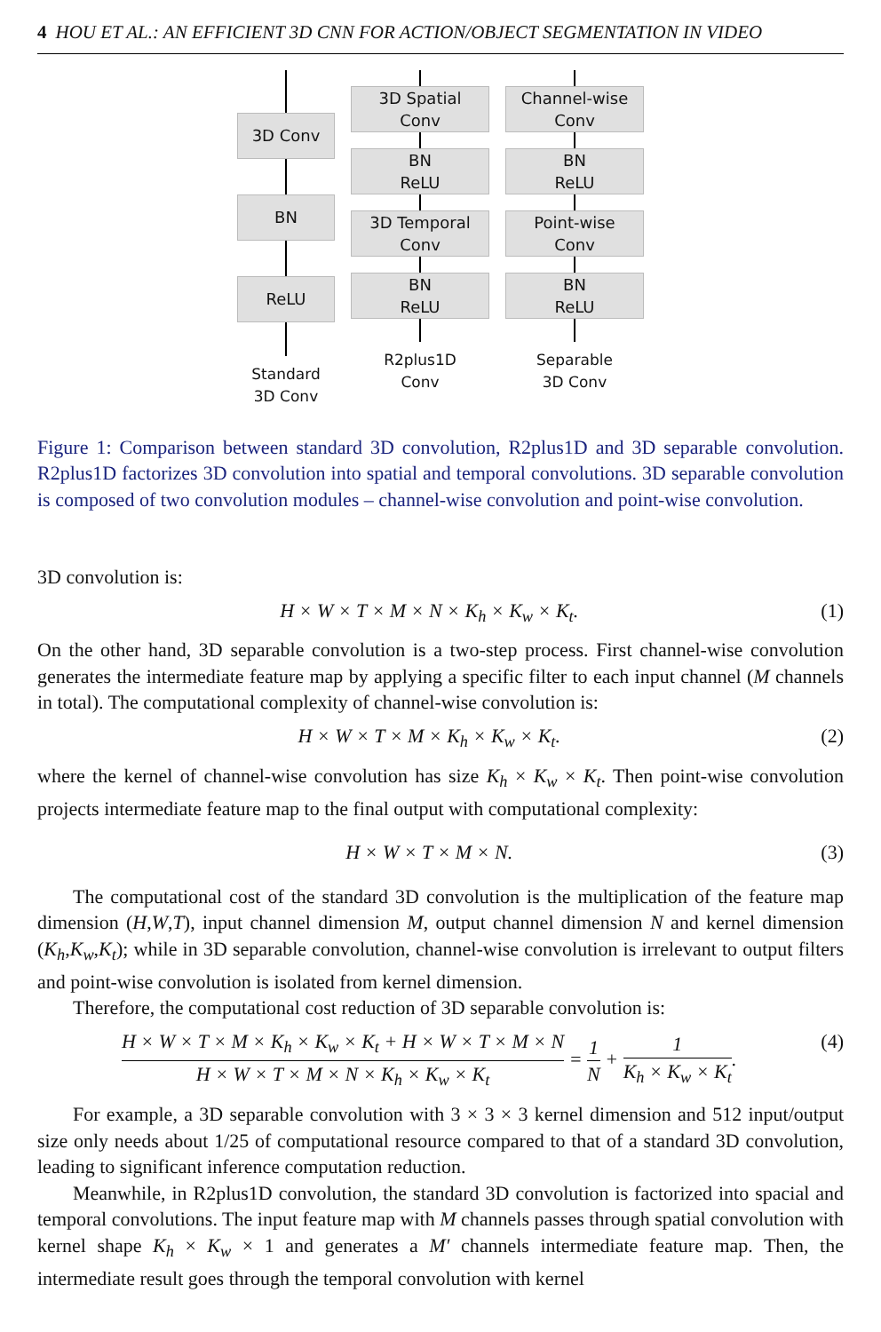4 HOU ET AL.: AN EFFICIENT 3D CNN FOR ACTION/OBJECT SEGMENTATION IN VIDEO
3D Conv
BN
ReLU
Standard
3D Conv
3D Spatial
Conv
BN
ReLU
3D Temporal
Conv
BN
ReLU
R2plus1D
Conv
Channel-wise
Conv
BN
ReLU
Point-wise
Conv
BN
ReLU
Separable
3D Conv
Figure 1: Comparison between standard 3D convolution, R2plus1D and 3D separable convolution. R2plus1D factorizes 3D convolution into spatial and temporal convolutions. 3D separable convolution is composed of two convolution modules – channel-wise convolution and point-wise convolution.
3D convolution is:
H × W × T × M × N × K<sub>h</sub> × K<sub>w</sub> × K<sub>t</sub>. (1)
On the other hand, 3D separable convolution is a two-step process. First channel-wise convolution generates the intermediate feature map by applying a specific filter to each input channel (M channels in total). The computational complexity of channel-wise convolution is:
H × W × T × M × K<sub>h</sub> × K<sub>w</sub> × K<sub>t</sub>. (2)
where the kernel of channel-wise convolution has size K<sub>h</sub> × K<sub>w</sub> × K<sub>t</sub>. Then point-wise convolution projects intermediate feature map to the final output with computational complexity:
H × W × T × M × N. (3)
The computational cost of the standard 3D convolution is the multiplication of the feature map dimension (H,W,T), input channel dimension M, output channel dimension N and kernel dimension (K<sub>h</sub>,K<sub>w</sub>,K<sub>t</sub>); while in 3D separable convolution, channel-wise convolution is irrelevant to output filters and point-wise convolution is isolated from kernel dimension.
Therefore, the computational cost reduction of 3D separable convolution is:
H × W × T × M × K<sub>h</sub> × K<sub>w</sub> × K<sub>t</sub> + H × W × T × M × N H × W × T × M × N × K<sub>h</sub> × K<sub>w</sub> × K<sub>t</sub> = 1 N + 1 K<sub>h</sub> × K<sub>w</sub> × K<sub>t</sub>. (4)
For example, a 3D separable convolution with 3 × 3 × 3 kernel dimension and 512 input/output size only needs about 1/25 of computational resource compared to that of a standard 3D convolution, leading to significant inference computation reduction.
Meanwhile, in R2plus1D convolution, the standard 3D convolution is factorized into spacial and temporal convolutions. The input feature map with M channels passes through spatial convolution with kernel shape K<sub>h</sub> × K<sub>w</sub> × 1 and generates a M′ channels intermediate feature map. Then, the intermediate result goes through the temporal convolution with kernel